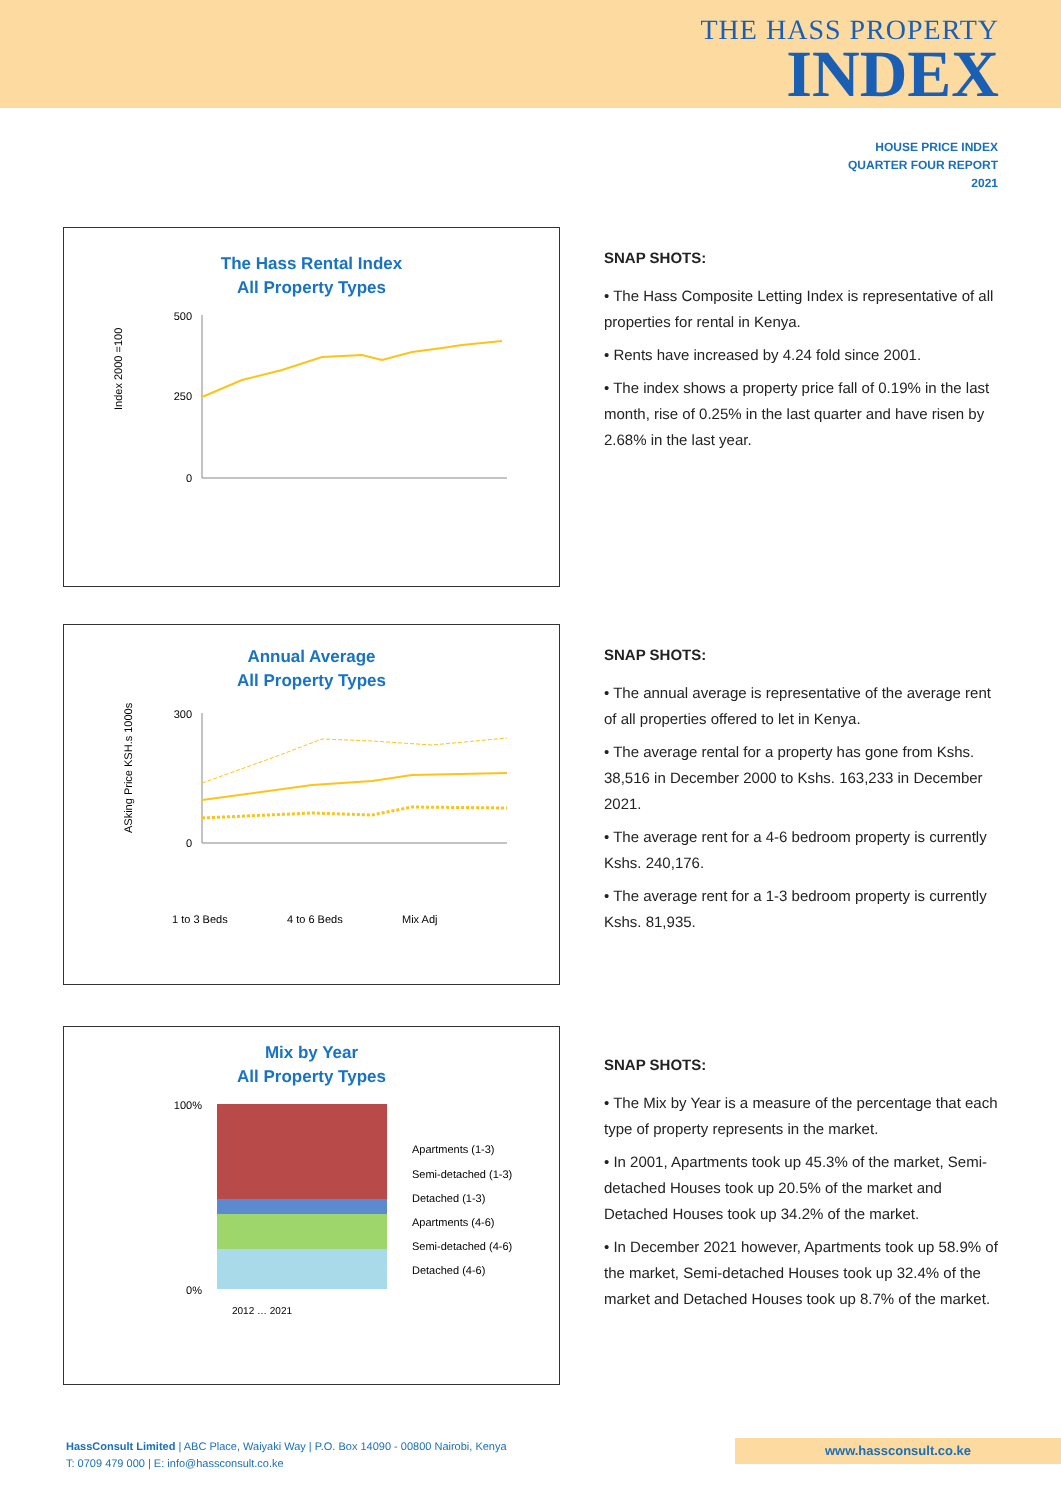THE HASS PROPERTY
INDEX
HOUSE PRICE INDEX
QUARTER FOUR REPORT
2021
The Hass Rental Index
All Property Types
Index 2000 =100
500
250
0
SNAP SHOTS:
• The Hass Composite Letting Index is representative of all properties for rental in Kenya.
• Rents have increased by 4.24 fold since 2001.
• The index shows a property price fall of 0.19% in the last month, rise of 0.25% in the last quarter and have risen by 2.68% in the last year.
Annual Average
All Property Types
ASking Price KSH.s 1000s
300
0
1 to 3 Beds
4 to 6 Beds
Mix Adj
SNAP SHOTS:
• The annual average is representative of the average rent of all properties offered to let in Kenya.
• The average rental for a property has gone from Kshs. 38,516 in December 2000 to Kshs. 163,233 in December 2021.
• The average rent for a 4-6 bedroom property is currently Kshs. 240,176.
• The average rent for a 1-3 bedroom property is currently Kshs. 81,935.
Mix by Year
All Property Types
100%
0%
Apartments (1-3)
Semi-detached (1-3)
Detached (1-3)
Apartments (4-6)
Semi-detached (4-6)
Detached (4-6)
2012 … 2021
SNAP SHOTS:
• The Mix by Year is a measure of the percentage that each type of property represents in the market.
• In 2001, Apartments took up 45.3% of the market, Semi-detached Houses took up 20.5% of the market and Detached Houses took up 34.2% of the market.
• In December 2021 however, Apartments took up 58.9% of the market, Semi-detached Houses took up 32.4% of the market and Detached Houses took up 8.7% of the market.
HassConsult Limited | ABC Place, Waiyaki Way | P.O. Box 14090 - 00800 Nairobi, Kenya
T: 0709 479 000 | E: info@hassconsult.co.ke
www.hassconsult.co.ke